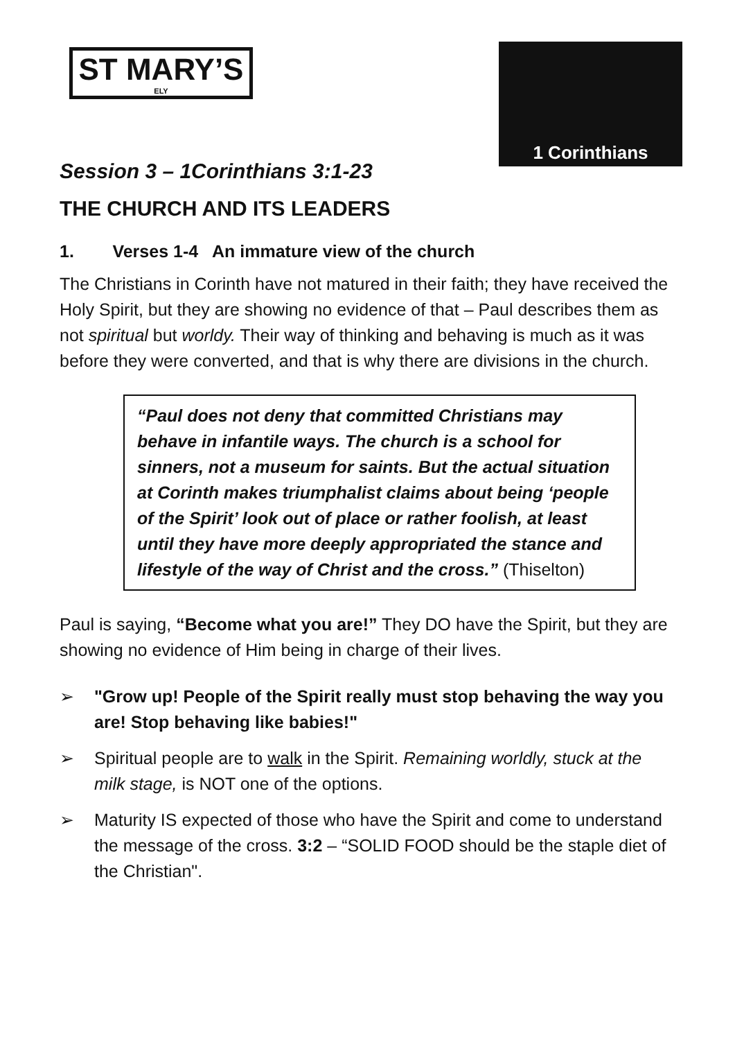ST MARY’S
ELY
1 Corinthians
Session 3 – 1Corinthians 3:1-23
THE CHURCH AND ITS LEADERS
1. Verses 1-4 An immature view of the church
The Christians in Corinth have not matured in their faith; they have received the Holy Spirit, but they are showing no evidence of that – Paul describes them as not spiritual but worldy. Their way of thinking and behaving is much as it was before they were converted, and that is why there are divisions in the church.
“Paul does not deny that committed Christians may behave in infantile ways. The church is a school for sinners, not a museum for saints. But the actual situation at Corinth makes triumphalist claims about being ‘people of the Spirit’ look out of place or rather foolish, at least until they have more deeply appropriated the stance and lifestyle of the way of Christ and the cross.” (Thiselton)
Paul is saying, “Become what you are!” They DO have the Spirit, but they are showing no evidence of Him being in charge of their lives.
➢ "Grow up! People of the Spirit really must stop behaving the way you are! Stop behaving like babies!"
➢ Spiritual people are to walk in the Spirit. Remaining worldly, stuck at the milk stage, is NOT one of the options.
➢ Maturity IS expected of those who have the Spirit and come to understand the message of the cross. 3:2 – “SOLID FOOD should be the staple diet of the Christian".